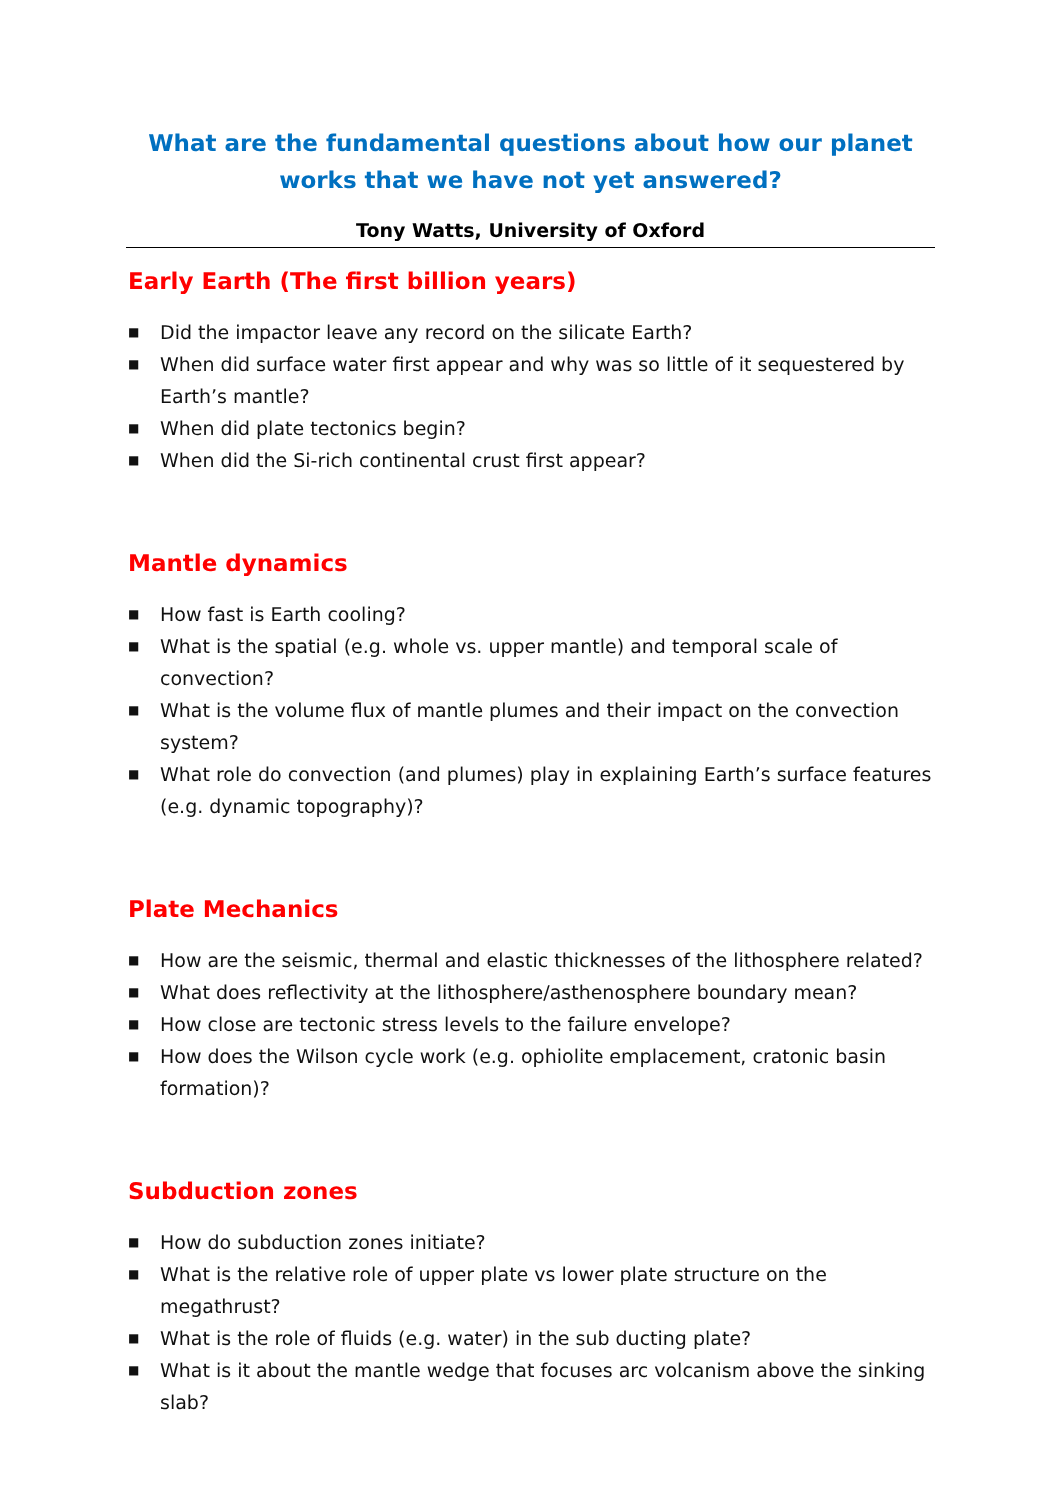What are the fundamental questions about how our planet works that we have not yet answered?
Tony Watts, University of Oxford
Early Earth (The first billion years)
■ Did the impactor leave any record on the silicate Earth?
■ When did surface water first appear and why was so little of it sequestered by Earth’s mantle?
■ When did plate tectonics begin?
■ When did the Si-rich continental crust first appear?
Mantle dynamics
■ How fast is Earth cooling?
■ What is the spatial (e.g. whole vs. upper mantle) and temporal scale of convection?
■ What is the volume flux of mantle plumes and their impact on the convection system?
■ What role do convection (and plumes) play in explaining Earth’s surface features (e.g. dynamic topography)?
Plate Mechanics
■ How are the seismic, thermal and elastic thicknesses of the lithosphere related?
■ What does reflectivity at the lithosphere/asthenosphere boundary mean?
■ How close are tectonic stress levels to the failure envelope?
■ How does the Wilson cycle work (e.g. ophiolite emplacement, cratonic basin formation)?
Subduction zones
■ How do subduction zones initiate?
■ What is the relative role of upper plate vs lower plate structure on the megathrust?
■ What is the role of fluids (e.g. water) in the sub ducting plate?
■ What is it about the mantle wedge that focuses arc volcanism above the sinking slab?